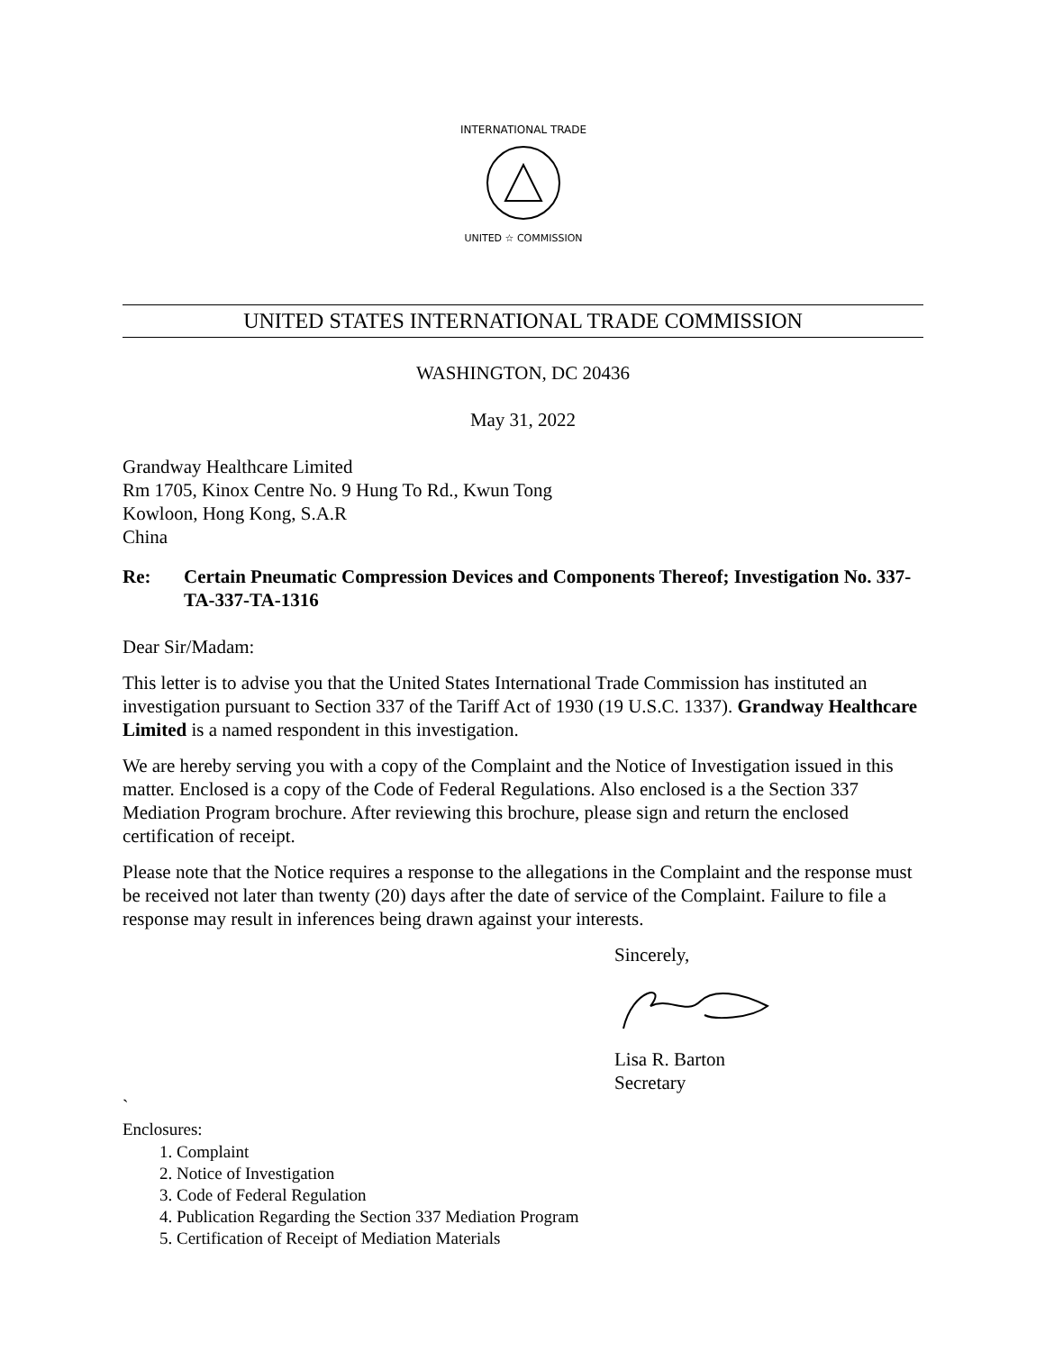INTERNATIONAL TRADE
UNITED ☆ COMMISSION
UNITED STATES INTERNATIONAL TRADE COMMISSION
WASHINGTON, DC 20436
May 31, 2022
Grandway Healthcare Limited
Rm 1705, Kinox Centre No. 9 Hung To Rd., Kwun Tong
Kowloon, Hong Kong, S.A.R
China
Re: Certain Pneumatic Compression Devices and Components Thereof; Investigation No. 337-TA-337-TA-1316
Dear Sir/Madam:
This letter is to advise you that the United States International Trade Commission has instituted an investigation pursuant to Section 337 of the Tariff Act of 1930 (19 U.S.C. 1337). Grandway Healthcare Limited is a named respondent in this investigation.
We are hereby serving you with a copy of the Complaint and the Notice of Investigation issued in this matter. Enclosed is a copy of the Code of Federal Regulations. Also enclosed is a the Section 337 Mediation Program brochure. After reviewing this brochure, please sign and return the enclosed certification of receipt.
Please note that the Notice requires a response to the allegations in the Complaint and the response must be received not later than twenty (20) days after the date of service of the Complaint. Failure to file a response may result in inferences being drawn against your interests.
Sincerely,
Lisa R. Barton
Secretary
`
Enclosures:
1. Complaint
2. Notice of Investigation
3. Code of Federal Regulation
4. Publication Regarding the Section 337 Mediation Program
5. Certification of Receipt of Mediation Materials